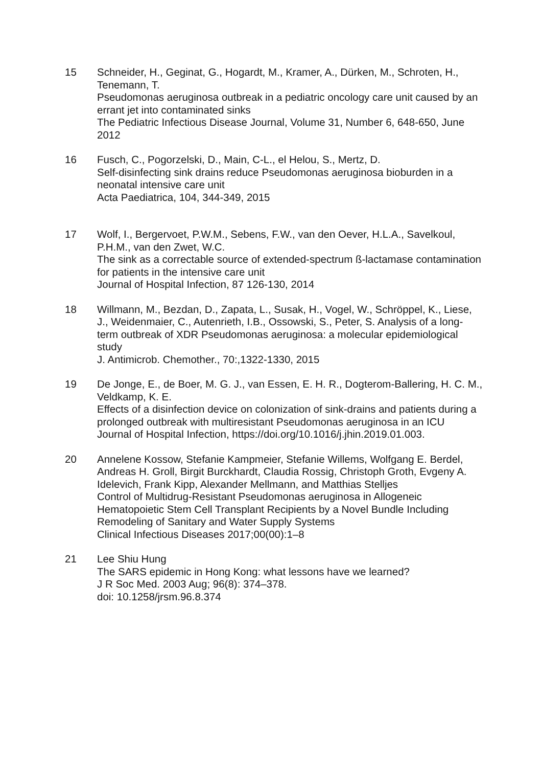15 Schneider, H., Geginat, G., Hogardt, M., Kramer, A., Dürken, M., Schroten, H., Tenemann, T.
Pseudomonas aeruginosa outbreak in a pediatric oncology care unit caused by an errant jet into contaminated sinks
The Pediatric Infectious Disease Journal, Volume 31, Number 6, 648-650, June 2012
16 Fusch, C., Pogorzelski, D., Main, C-L., el Helou, S., Mertz, D.
Self-disinfecting sink drains reduce Pseudomonas aeruginosa bioburden in a neonatal intensive care unit
Acta Paediatrica, 104, 344-349, 2015
17 Wolf, I., Bergervoet, P.W.M., Sebens, F.W., van den Oever, H.L.A., Savelkoul, P.H.M., van den Zwet, W.C.
The sink as a correctable source of extended-spectrum ß-lactamase contamination for patients in the intensive care unit
Journal of Hospital Infection, 87 126-130, 2014
18 Willmann, M., Bezdan, D., Zapata, L., Susak, H., Vogel, W., Schröppel, K., Liese, J., Weidenmaier, C., Autenrieth, I.B., Ossowski, S., Peter, S. Analysis of a long-term outbreak of XDR Pseudomonas aeruginosa: a molecular epidemiological study
J. Antimicrob. Chemother., 70:,1322-1330, 2015
19 De Jonge, E., de Boer, M. G. J., van Essen, E. H. R., Dogterom-Ballering, H. C. M., Veldkamp, K. E.
Effects of a disinfection device on colonization of sink-drains and patients during a prolonged outbreak with multiresistant Pseudomonas aeruginosa in an ICU
Journal of Hospital Infection, https://doi.org/10.1016/j.jhin.2019.01.003.
20 Annelene Kossow, Stefanie Kampmeier, Stefanie Willems, Wolfgang E. Berdel, Andreas H. Groll, Birgit Burckhardt, Claudia Rossig, Christoph Groth, Evgeny A. Idelevich, Frank Kipp, Alexander Mellmann, and Matthias Stelljes
Control of Multidrug-Resistant Pseudomonas aeruginosa in Allogeneic Hematopoietic Stem Cell Transplant Recipients by a Novel Bundle Including Remodeling of Sanitary and Water Supply Systems
Clinical Infectious Diseases 2017;00(00):1–8
21 Lee Shiu Hung
The SARS epidemic in Hong Kong: what lessons have we learned?
J R Soc Med. 2003 Aug; 96(8): 374–378.
doi: 10.1258/jrsm.96.8.374